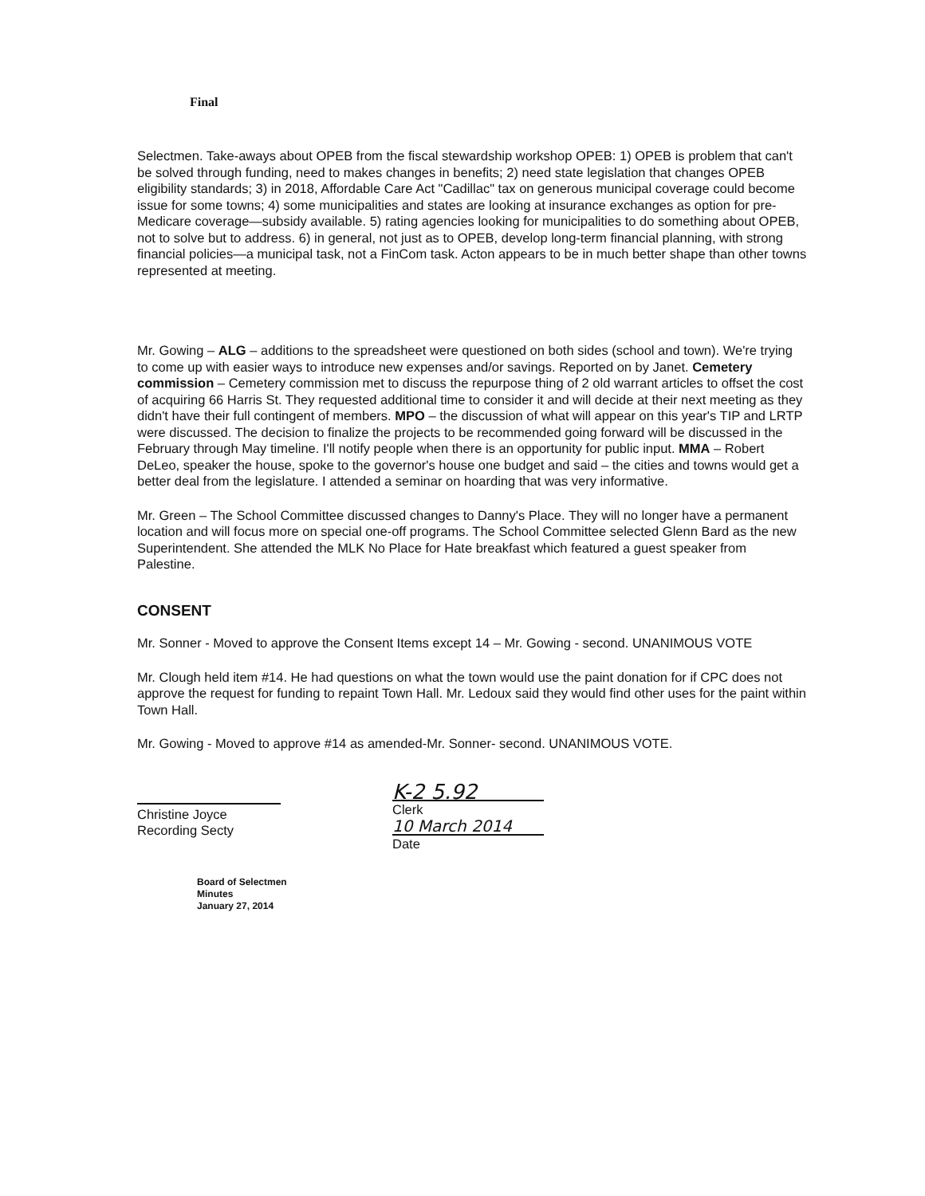Final
Selectmen. Take-aways about OPEB from the fiscal stewardship workshop OPEB: 1) OPEB is problem that can't be solved through funding, need to makes changes in benefits; 2) need state legislation that changes OPEB eligibility standards; 3) in 2018, Affordable Care Act "Cadillac" tax on generous municipal coverage could become issue for some towns; 4) some municipalities and states are looking at insurance exchanges as option for pre-Medicare coverage—subsidy available. 5) rating agencies looking for municipalities to do something about OPEB, not to solve but to address. 6) in general, not just as to OPEB, develop long-term financial planning, with strong financial policies—a municipal task, not a FinCom task. Acton appears to be in much better shape than other towns represented at meeting.
Mr. Gowing – ALG – additions to the spreadsheet were questioned on both sides (school and town). We're trying to come up with easier ways to introduce new expenses and/or savings. Reported on by Janet. Cemetery commission – Cemetery commission met to discuss the repurpose thing of 2 old warrant articles to offset the cost of acquiring 66 Harris St. They requested additional time to consider it and will decide at their next meeting as they didn't have their full contingent of members. MPO – the discussion of what will appear on this year's TIP and LRTP were discussed. The decision to finalize the projects to be recommended going forward will be discussed in the February through May timeline. I'll notify people when there is an opportunity for public input. MMA – Robert DeLeo, speaker the house, spoke to the governor's house one budget and said – the cities and towns would get a better deal from the legislature. I attended a seminar on hoarding that was very informative.
Mr. Green – The School Committee discussed changes to Danny's Place. They will no longer have a permanent location and will focus more on special one-off programs. The School Committee selected Glenn Bard as the new Superintendent. She attended the MLK No Place for Hate breakfast which featured a guest speaker from Palestine.
CONSENT
Mr. Sonner - Moved to approve the Consent Items except 14 – Mr. Gowing - second. UNANIMOUS VOTE
Mr. Clough held item #14. He had questions on what the town would use the paint donation for if CPC does not approve the request for funding to repaint Town Hall. Mr. Ledoux said they would find other uses for the paint within Town Hall.
Mr. Gowing - Moved to approve #14 as amended-Mr. Sonner- second. UNANIMOUS VOTE.
Christine Joyce
Recording Secty
K-2 5.92
Clerk
10 March 2014
Date
Board of Selectmen
Minutes
January 27, 2014